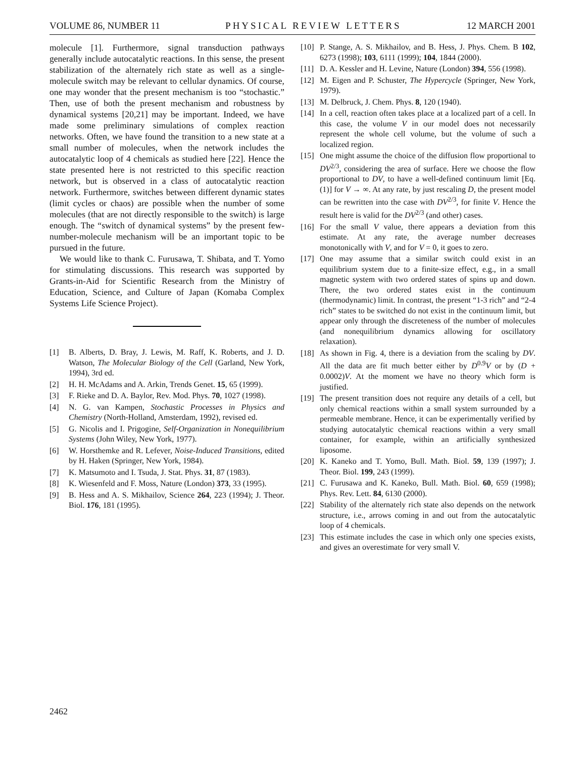VOLUME 86, NUMBER 11 PHYSICAL REVIEW LETTERS 12 MARCH 2001
molecule [1]. Furthermore, signal transduction pathways generally include autocatalytic reactions. In this sense, the present stabilization of the alternately rich state as well as a single-molecule switch may be relevant to cellular dynamics. Of course, one may wonder that the present mechanism is too “stochastic.” Then, use of both the present mechanism and robustness by dynamical systems [20,21] may be important. Indeed, we have made some preliminary simulations of complex reaction networks. Often, we have found the transition to a new state at a small number of molecules, when the network includes the autocatalytic loop of 4 chemicals as studied here [22]. Hence the state presented here is not restricted to this specific reaction network, but is observed in a class of autocatalytic reaction network. Furthermore, switches between different dynamic states (limit cycles or chaos) are possible when the number of some molecules (that are not directly responsible to the switch) is large enough. The “switch of dynamical systems” by the present few-number-molecule mechanism will be an important topic to be pursued in the future.
We would like to thank C. Furusawa, T. Shibata, and T. Yomo for stimulating discussions. This research was supported by Grants-in-Aid for Scientific Research from the Ministry of Education, Science, and Culture of Japan (Komaba Complex Systems Life Science Project).
[1] B. Alberts, D. Bray, J. Lewis, M. Raff, K. Roberts, and J. D. Watson, The Molecular Biology of the Cell (Garland, New York, 1994), 3rd ed.
[2] H. H. McAdams and A. Arkin, Trends Genet. 15, 65 (1999).
[3] F. Rieke and D. A. Baylor, Rev. Mod. Phys. 70, 1027 (1998).
[4] N. G. van Kampen, Stochastic Processes in Physics and Chemistry (North-Holland, Amsterdam, 1992), revised ed.
[5] G. Nicolis and I. Prigogine, Self-Organization in Nonequilibrium Systems (John Wiley, New York, 1977).
[6] W. Horsthemke and R. Lefever, Noise-Induced Transitions, edited by H. Haken (Springer, New York, 1984).
[7] K. Matsumoto and I. Tsuda, J. Stat. Phys. 31, 87 (1983).
[8] K. Wiesenfeld and F. Moss, Nature (London) 373, 33 (1995).
[9] B. Hess and A. S. Mikhailov, Science 264, 223 (1994); J. Theor. Biol. 176, 181 (1995).
[10] P. Stange, A. S. Mikhailov, and B. Hess, J. Phys. Chem. B 102, 6273 (1998); 103, 6111 (1999); 104, 1844 (2000).
[11] D. A. Kessler and H. Levine, Nature (London) 394, 556 (1998).
[12] M. Eigen and P. Schuster, The Hypercycle (Springer, New York, 1979).
[13] M. Delbruck, J. Chem. Phys. 8, 120 (1940).
[14] In a cell, reaction often takes place at a localized part of a cell. In this case, the volume V in our model does not necessarily represent the whole cell volume, but the volume of such a localized region.
[15] One might assume the choice of the diffusion flow proportional to DV<sup>2/3</sup>, considering the area of surface. Here we choose the flow proportional to DV, to have a well-defined continuum limit [Eq. (1)] for V → ∞. At any rate, by just rescaling D, the present model can be rewritten into the case with DV<sup>2/3</sup>, for finite V. Hence the result here is valid for the DV<sup>2/3</sup> (and other) cases.
[16] For the small V value, there appears a deviation from this estimate. At any rate, the average number decreases monotonically with V, and for V = 0, it goes to zero.
[17] One may assume that a similar switch could exist in an equilibrium system due to a finite-size effect, e.g., in a small magnetic system with two ordered states of spins up and down. There, the two ordered states exist in the continuum (thermodynamic) limit. In contrast, the present “1-3 rich” and “2-4 rich” states to be switched do not exist in the continuum limit, but appear only through the discreteness of the number of molecules (and nonequilibrium dynamics allowing for oscillatory relaxation).
[18] As shown in Fig. 4, there is a deviation from the scaling by DV. All the data are fit much better either by D<sup>0.9</sup>V or by (D + 0.0002)V. At the moment we have no theory which form is justified.
[19] The present transition does not require any details of a cell, but only chemical reactions within a small system surrounded by a permeable membrane. Hence, it can be experimentally verified by studying autocatalytic chemical reactions within a very small container, for example, within an artificially synthesized liposome.
[20] K. Kaneko and T. Yomo, Bull. Math. Biol. 59, 139 (1997); J. Theor. Biol. 199, 243 (1999).
[21] C. Furusawa and K. Kaneko, Bull. Math. Biol. 60, 659 (1998); Phys. Rev. Lett. 84, 6130 (2000).
[22] Stability of the alternately rich state also depends on the network structure, i.e., arrows coming in and out from the autocatalytic loop of 4 chemicals.
[23] This estimate includes the case in which only one species exists, and gives an overestimate for very small V.
2462